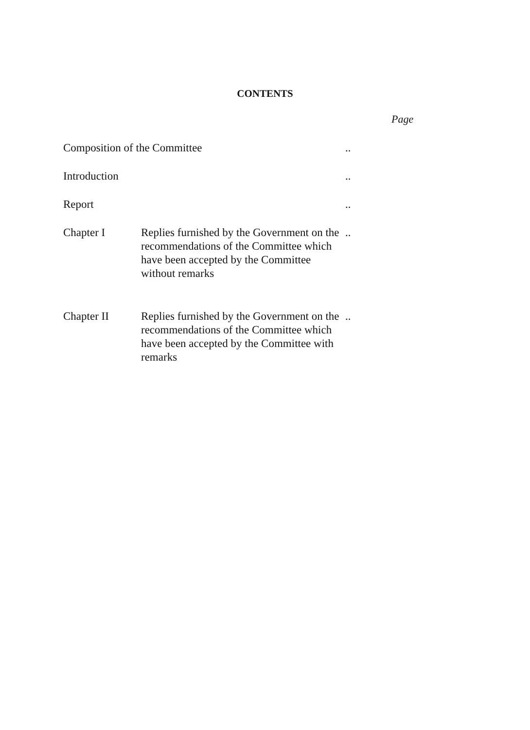CONTENTS
Page
| Composition of the Committee | | .. |
| Introduction | | .. |
| Report | | .. |
| Chapter I | Replies furnished by the Government on the recommendations of the Committee which have been accepted by the Committee without remarks | .. |
| Chapter II | Replies furnished by the Government on the recommendations of the Committee which have been accepted by the Committee with remarks | .. |